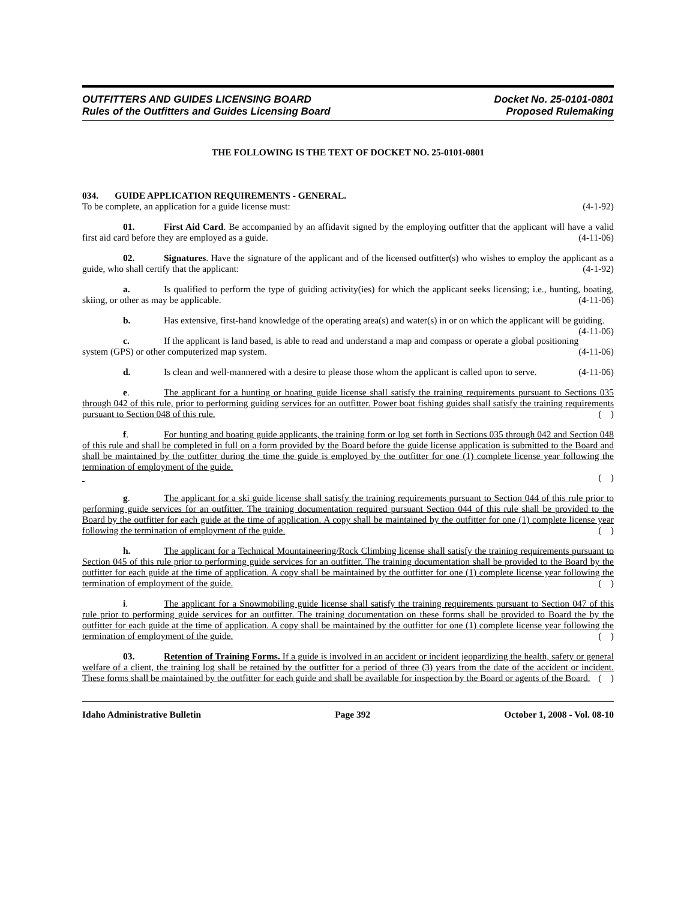OUTFITTERS AND GUIDES LICENSING BOARD
Rules of the Outfitters and Guides Licensing Board
Docket No. 25-0101-0801
Proposed Rulemaking
THE FOLLOWING IS THE TEXT OF DOCKET NO. 25-0101-0801
034. GUIDE APPLICATION REQUIREMENTS - GENERAL.
To be complete, an application for a guide license must: (4-1-92)
01. First Aid Card. Be accompanied by an affidavit signed by the employing outfitter that the applicant will have a valid first aid card before they are employed as a guide. (4-11-06)
02. Signatures. Have the signature of the applicant and of the licensed outfitter(s) who wishes to employ the applicant as a guide, who shall certify that the applicant: (4-1-92)
a. Is qualified to perform the type of guiding activity(ies) for which the applicant seeks licensing; i.e., hunting, boating, skiing, or other as may be applicable. (4-11-06)
b. Has extensive, first-hand knowledge of the operating area(s) and water(s) in or on which the applicant will be guiding. (4-11-06)
c. If the applicant is land based, is able to read and understand a map and compass or operate a global positioning system (GPS) or other computerized map system. (4-11-06)
d. Is clean and well-mannered with a desire to please those whom the applicant is called upon to serve. (4-11-06)
e. The applicant for a hunting or boating guide license shall satisfy the training requirements pursuant to Sections 035 through 042 of this rule, prior to performing guiding services for an outfitter. Power boat fishing guides shall satisfy the training requirements pursuant to Section 048 of this rule. ( )
f. For hunting and boating guide applicants, the training form or log set forth in Sections 035 through 042 and Section 048 of this rule and shall be completed in full on a form provided by the Board before the guide license application is submitted to the Board and shall be maintained by the outfitter during the time the guide is employed by the outfitter for one (1) complete license year following the termination of employment of the guide.
( )
g. The applicant for a ski guide license shall satisfy the training requirements pursuant to Section 044 of this rule prior to performing guide services for an outfitter. The training documentation required pursuant Section 044 of this rule shall be provided to the Board by the outfitter for each guide at the time of application. A copy shall be maintained by the outfitter for one (1) complete license year following the termination of employment of the guide. ( )
h. The applicant for a Technical Mountaineering/Rock Climbing license shall satisfy the training requirements pursuant to Section 045 of this rule prior to performing guide services for an outfitter. The training documentation shall be provided to the Board by the outfitter for each guide at the time of application. A copy shall be maintained by the outfitter for one (1) complete license year following the termination of employment of the guide. ( )
i. The applicant for a Snowmobiling guide license shall satisfy the training requirements pursuant to Section 047 of this rule prior to performing guide services for an outfitter. The training documentation on these forms shall be provided to Board the by the outfitter for each guide at the time of application. A copy shall be maintained by the outfitter for one (1) complete license year following the termination of employment of the guide. ( )
03. Retention of Training Forms. If a guide is involved in an accident or incident jeopardizing the health, safety or general welfare of a client, the training log shall be retained by the outfitter for a period of three (3) years from the date of the accident or incident. These forms shall be maintained by the outfitter for each guide and shall be available for inspection by the Board or agents of the Board. ( )
Idaho Administrative Bulletin Page 392 October 1, 2008 - Vol. 08-10